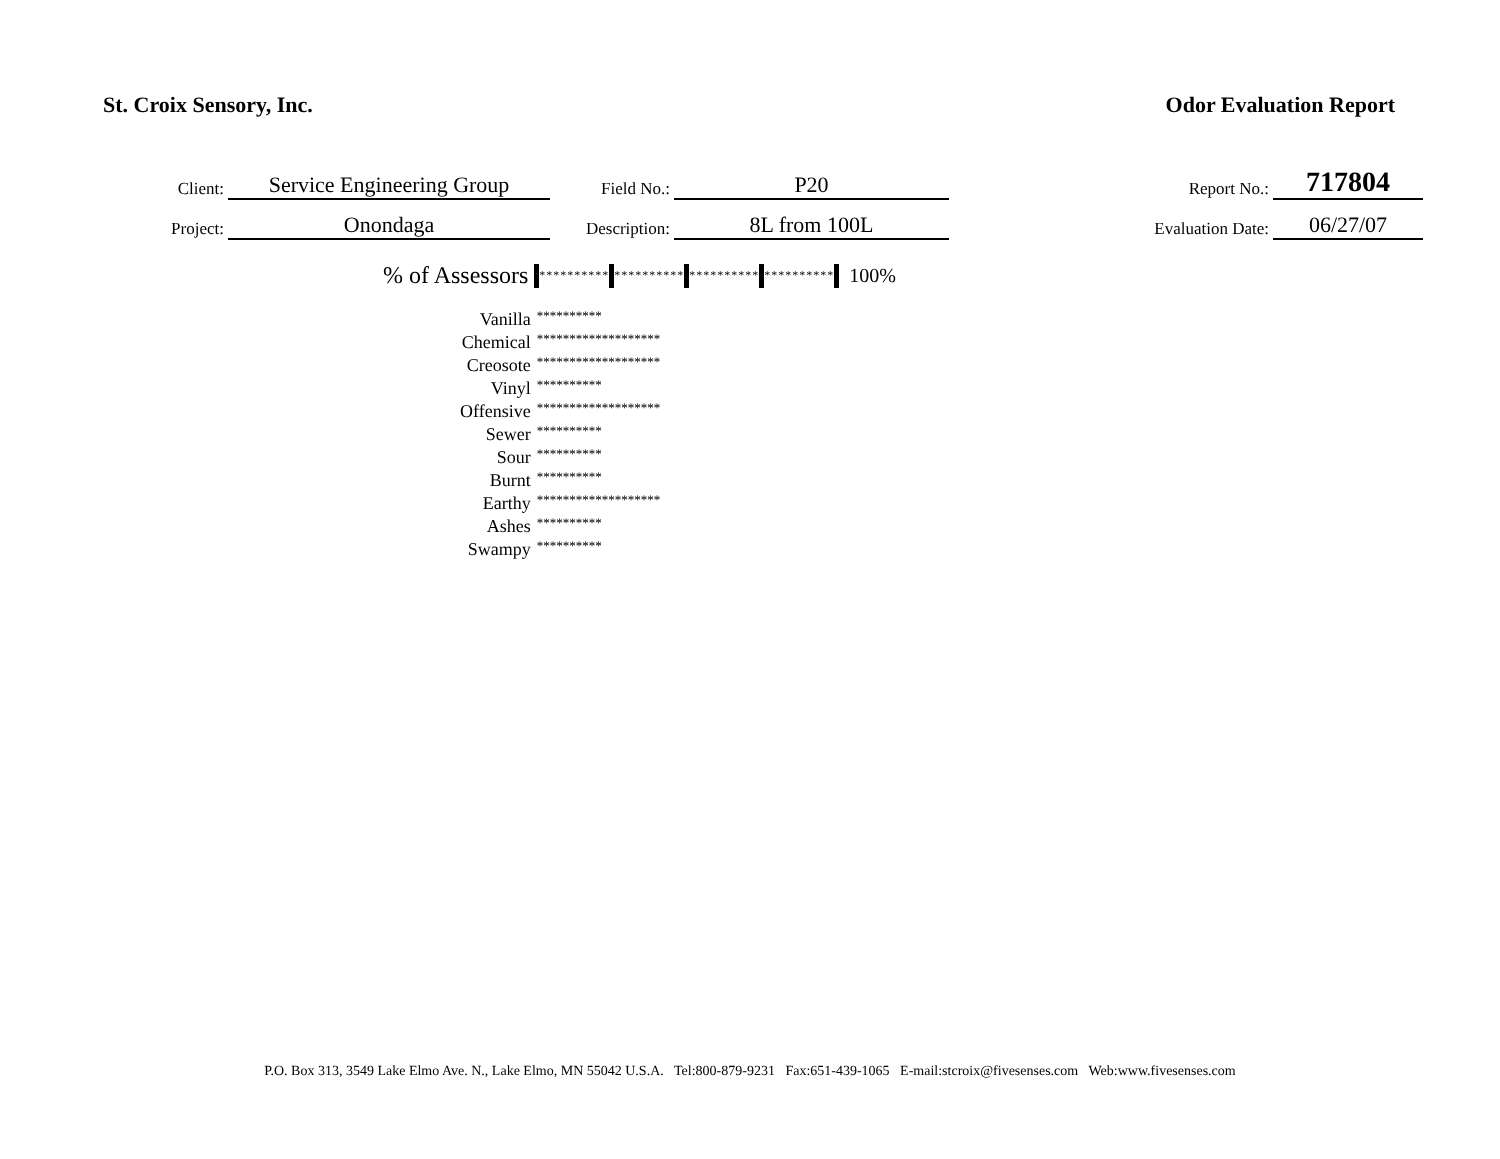St. Croix Sensory, Inc. Odor Evaluation Report
| Client: | Service Engineering Group | Field No.: | P20 | Report No.: | 717804 |
| Project: | Onondaga | Description: | 8L from 100L | Evaluation Date: | 06/27/07 |
% of Assessors ********** ********** ********** ********** 100%
| Vanilla | ********** |
| Chemical | ******************* |
| Creosote | ******************* |
| Vinyl | ********** |
| Offensive | ******************* |
| Sewer | ********** |
| Sour | ********** |
| Burnt | ********** |
| Earthy | ******************* |
| Ashes | ********** |
| Swampy | ********** |
P.O. Box 313, 3549 Lake Elmo Ave. N., Lake Elmo, MN 55042 U.S.A. Tel:800-879-9231 Fax:651-439-1065 E-mail:stcroix@fivesenses.com Web:www.fivesenses.com